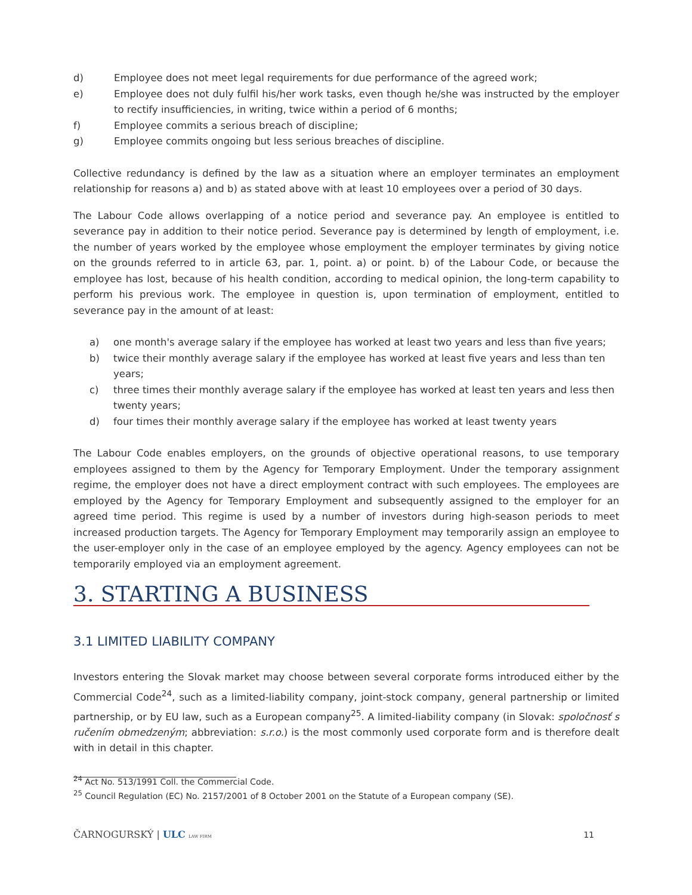d) Employee does not meet legal requirements for due performance of the agreed work;
e) Employee does not duly fulfil his/her work tasks, even though he/she was instructed by the employer to rectify insufficiencies, in writing, twice within a period of 6 months;
f) Employee commits a serious breach of discipline;
g) Employee commits ongoing but less serious breaches of discipline.
Collective redundancy is defined by the law as a situation where an employer terminates an employment relationship for reasons a) and b) as stated above with at least 10 employees over a period of 30 days.
The Labour Code allows overlapping of a notice period and severance pay. An employee is entitled to severance pay in addition to their notice period. Severance pay is determined by length of employment, i.e. the number of years worked by the employee whose employment the employer terminates by giving notice on the grounds referred to in article 63, par. 1, point. a) or point. b) of the Labour Code, or because the employee has lost, because of his health condition, according to medical opinion, the long-term capability to perform his previous work. The employee in question is, upon termination of employment, entitled to severance pay in the amount of at least:
a) one month's average salary if the employee has worked at least two years and less than five years;
b) twice their monthly average salary if the employee has worked at least five years and less than ten years;
c) three times their monthly average salary if the employee has worked at least ten years and less then twenty years;
d) four times their monthly average salary if the employee has worked at least twenty years
The Labour Code enables employers, on the grounds of objective operational reasons, to use temporary employees assigned to them by the Agency for Temporary Employment. Under the temporary assignment regime, the employer does not have a direct employment contract with such employees. The employees are employed by the Agency for Temporary Employment and subsequently assigned to the employer for an agreed time period. This regime is used by a number of investors during high-season periods to meet increased production targets. The Agency for Temporary Employment may temporarily assign an employee to the user-employer only in the case of an employee employed by the agency. Agency employees can not be temporarily employed via an employment agreement.
3. STARTING A BUSINESS
3.1 LIMITED LIABILITY COMPANY
Investors entering the Slovak market may choose between several corporate forms introduced either by the Commercial Code<sup>24</sup>, such as a limited-liability company, joint-stock company, general partnership or limited partnership, or by EU law, such as a European company<sup>25</sup>. A limited-liability company (in Slovak: spoločnosť s ručením obmedzeným; abbreviation: s.r.o.) is the most commonly used corporate form and is therefore dealt with in detail in this chapter.
<sup>24</sup> Act No. 513/1991 Coll. the Commercial Code.
<sup>25</sup> Council Regulation (EC) No. 2157/2001 of 8 October 2001 on the Statute of a European company (SE).
ČARNOGURSKÝ | ULC LAW FIRM 11